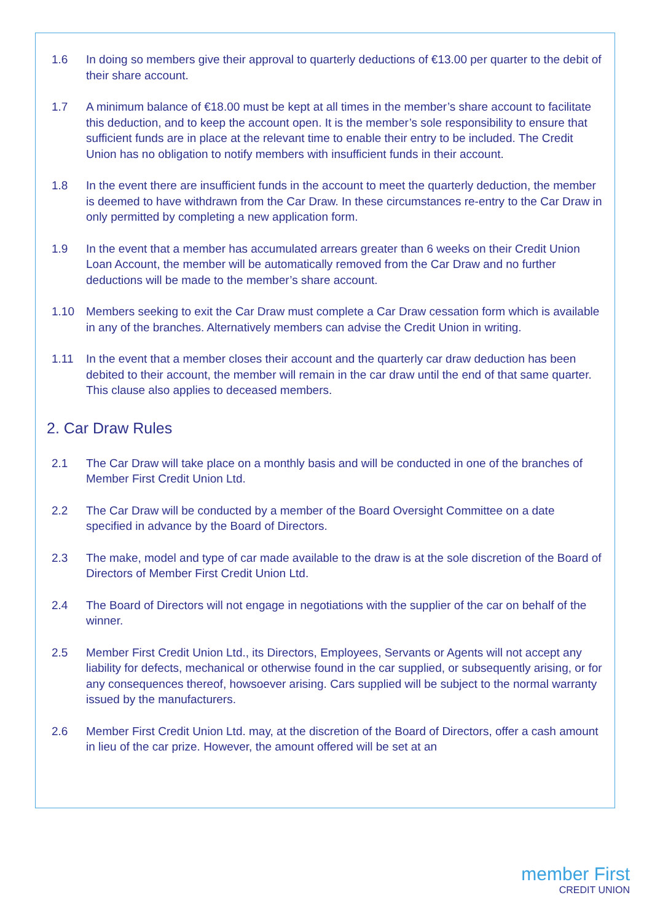1.6 In doing so members give their approval to quarterly deductions of €13.00 per quarter to the debit of their share account.
1.7 A minimum balance of €18.00 must be kept at all times in the member’s share account to facilitate this deduction, and to keep the account open. It is the member’s sole responsibility to ensure that sufficient funds are in place at the relevant time to enable their entry to be included. The Credit Union has no obligation to notify members with insufficient funds in their account.
1.8 In the event there are insufficient funds in the account to meet the quarterly deduction, the member is deemed to have withdrawn from the Car Draw. In these circumstances re-entry to the Car Draw in only permitted by completing a new application form.
1.9 In the event that a member has accumulated arrears greater than 6 weeks on their Credit Union Loan Account, the member will be automatically removed from the Car Draw and no further deductions will be made to the member’s share account.
1.10 Members seeking to exit the Car Draw must complete a Car Draw cessation form which is available in any of the branches. Alternatively members can advise the Credit Union in writing.
1.11 In the event that a member closes their account and the quarterly car draw deduction has been debited to their account, the member will remain in the car draw until the end of that same quarter. This clause also applies to deceased members.
2. Car Draw Rules
2.1 The Car Draw will take place on a monthly basis and will be conducted in one of the branches of Member First Credit Union Ltd.
2.2 The Car Draw will be conducted by a member of the Board Oversight Committee on a date specified in advance by the Board of Directors.
2.3 The make, model and type of car made available to the draw is at the sole discretion of the Board of Directors of Member First Credit Union Ltd.
2.4 The Board of Directors will not engage in negotiations with the supplier of the car on behalf of the winner.
2.5 Member First Credit Union Ltd., its Directors, Employees, Servants or Agents will not accept any liability for defects, mechanical or otherwise found in the car supplied, or subsequently arising, or for any consequences thereof, howsoever arising. Cars supplied will be subject to the normal warranty issued by the manufacturers.
2.6 Member First Credit Union Ltd. may, at the discretion of the Board of Directors, offer a cash amount in lieu of the car prize. However, the amount offered will be set at an
member First
CREDIT UNION